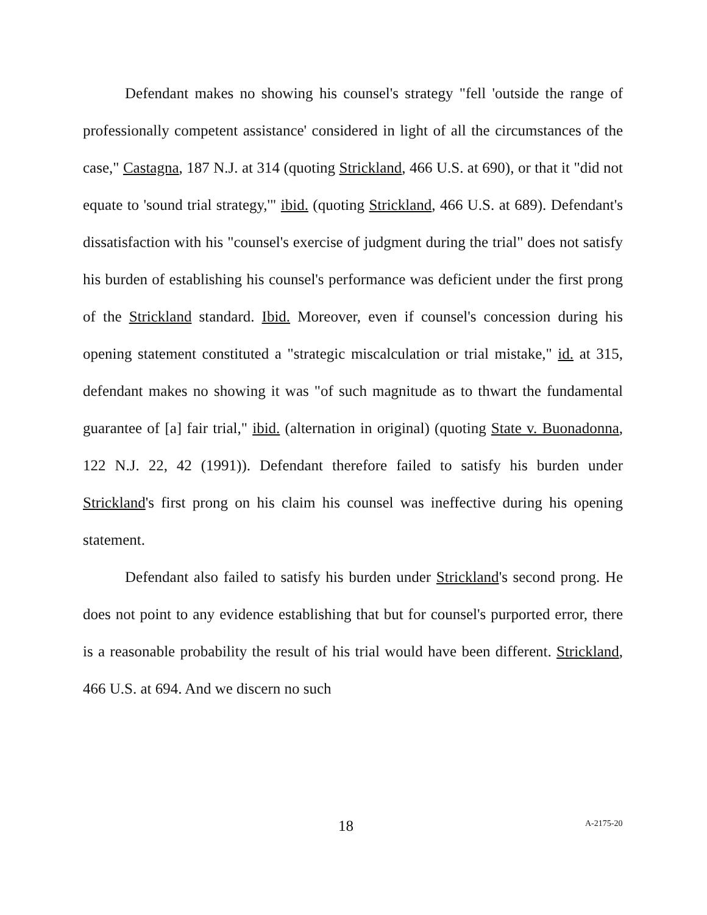Defendant makes no showing his counsel's strategy "fell 'outside the range of professionally competent assistance' considered in light of all the circumstances of the case," Castagna, 187 N.J. at 314 (quoting Strickland, 466 U.S. at 690), or that it "did not equate to 'sound trial strategy,'" ibid. (quoting Strickland, 466 U.S. at 689). Defendant's dissatisfaction with his "counsel's exercise of judgment during the trial" does not satisfy his burden of establishing his counsel's performance was deficient under the first prong of the Strickland standard. Ibid. Moreover, even if counsel's concession during his opening statement constituted a "strategic miscalculation or trial mistake," id. at 315, defendant makes no showing it was "of such magnitude as to thwart the fundamental guarantee of [a] fair trial," ibid. (alternation in original) (quoting State v. Buonadonna, 122 N.J. 22, 42 (1991)). Defendant therefore failed to satisfy his burden under Strickland's first prong on his claim his counsel was ineffective during his opening statement.
Defendant also failed to satisfy his burden under Strickland's second prong. He does not point to any evidence establishing that but for counsel's purported error, there is a reasonable probability the result of his trial would have been different. Strickland, 466 U.S. at 694. And we discern no such
18 A-2175-20